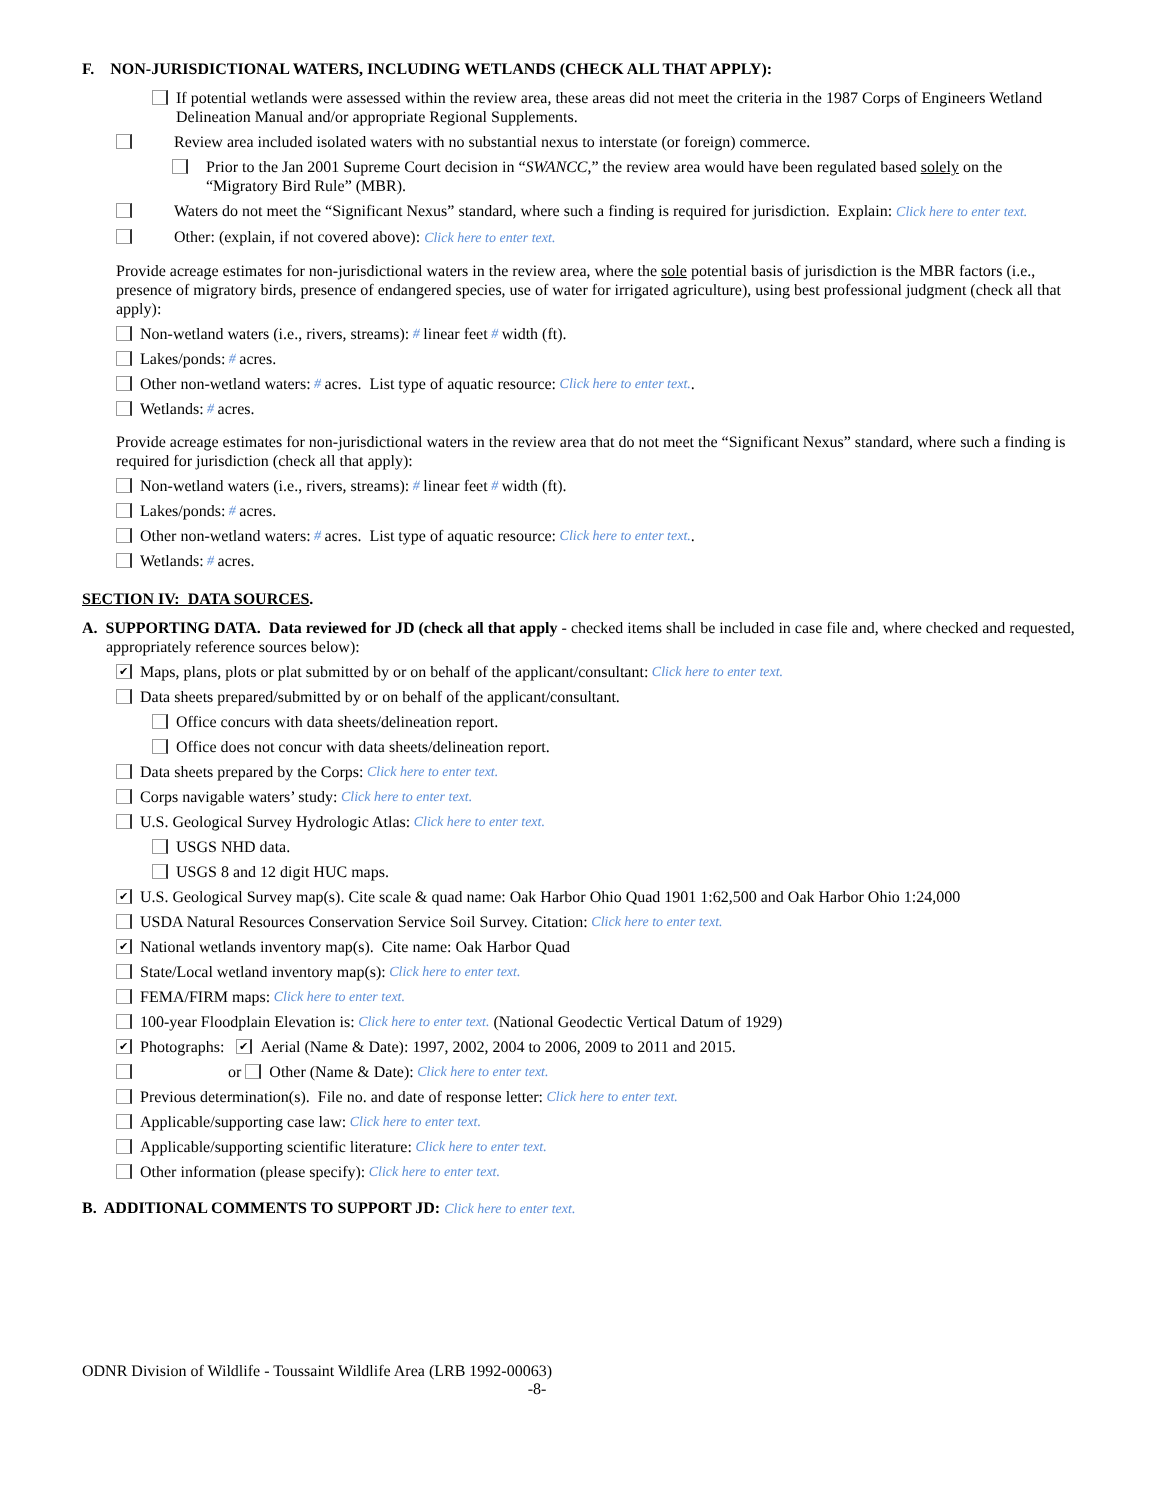F. NON-JURISDICTIONAL WATERS, INCLUDING WETLANDS (CHECK ALL THAT APPLY):
If potential wetlands were assessed within the review area, these areas did not meet the criteria in the 1987 Corps of Engineers Wetland Delineation Manual and/or appropriate Regional Supplements.
Review area included isolated waters with no substantial nexus to interstate (or foreign) commerce.
Prior to the Jan 2001 Supreme Court decision in “SWANCC,” the review area would have been regulated based solely on the “Migratory Bird Rule” (MBR).
Waters do not meet the “Significant Nexus” standard, where such a finding is required for jurisdiction. Explain: Click here to enter text.
Other: (explain, if not covered above): Click here to enter text.
Provide acreage estimates for non-jurisdictional waters in the review area, where the sole potential basis of jurisdiction is the MBR factors (i.e., presence of migratory birds, presence of endangered species, use of water for irrigated agriculture), using best professional judgment (check all that apply):
Non-wetland waters (i.e., rivers, streams): # linear feet # width (ft).
Lakes/ponds: # acres.
Other non-wetland waters: # acres. List type of aquatic resource: Click here to enter text..
Wetlands: # acres.
Provide acreage estimates for non-jurisdictional waters in the review area that do not meet the “Significant Nexus” standard, where such a finding is required for jurisdiction (check all that apply):
Non-wetland waters (i.e., rivers, streams): # linear feet # width (ft).
Lakes/ponds: # acres.
Other non-wetland waters: # acres. List type of aquatic resource: Click here to enter text..
Wetlands: # acres.
SECTION IV: DATA SOURCES.
A. SUPPORTING DATA. Data reviewed for JD (check all that apply - checked items shall be included in case file and, where checked and requested, appropriately reference sources below):
✔ Maps, plans, plots or plat submitted by or on behalf of the applicant/consultant: Click here to enter text.
Data sheets prepared/submitted by or on behalf of the applicant/consultant.
Office concurs with data sheets/delineation report.
Office does not concur with data sheets/delineation report.
Data sheets prepared by the Corps: Click here to enter text.
Corps navigable waters’ study: Click here to enter text.
U.S. Geological Survey Hydrologic Atlas: Click here to enter text.
USGS NHD data.
USGS 8 and 12 digit HUC maps.
✔ U.S. Geological Survey map(s). Cite scale & quad name: Oak Harbor Ohio Quad 1901 1:62,500 and Oak Harbor Ohio 1:24,000
USDA Natural Resources Conservation Service Soil Survey. Citation: Click here to enter text.
✔ National wetlands inventory map(s). Cite name: Oak Harbor Quad
State/Local wetland inventory map(s): Click here to enter text.
FEMA/FIRM maps: Click here to enter text.
100-year Floodplain Elevation is: Click here to enter text. (National Geodectic Vertical Datum of 1929)
✔ Photographs: ✔ Aerial (Name & Date): 1997, 2002, 2004 to 2006, 2009 to 2011 and 2015.
or Other (Name & Date): Click here to enter text.
Previous determination(s). File no. and date of response letter: Click here to enter text.
Applicable/supporting case law: Click here to enter text.
Applicable/supporting scientific literature: Click here to enter text.
Other information (please specify): Click here to enter text.
B. ADDITIONAL COMMENTS TO SUPPORT JD: Click here to enter text.
ODNR Division of Wildlife - Toussaint Wildlife Area (LRB 1992-00063)
-8-